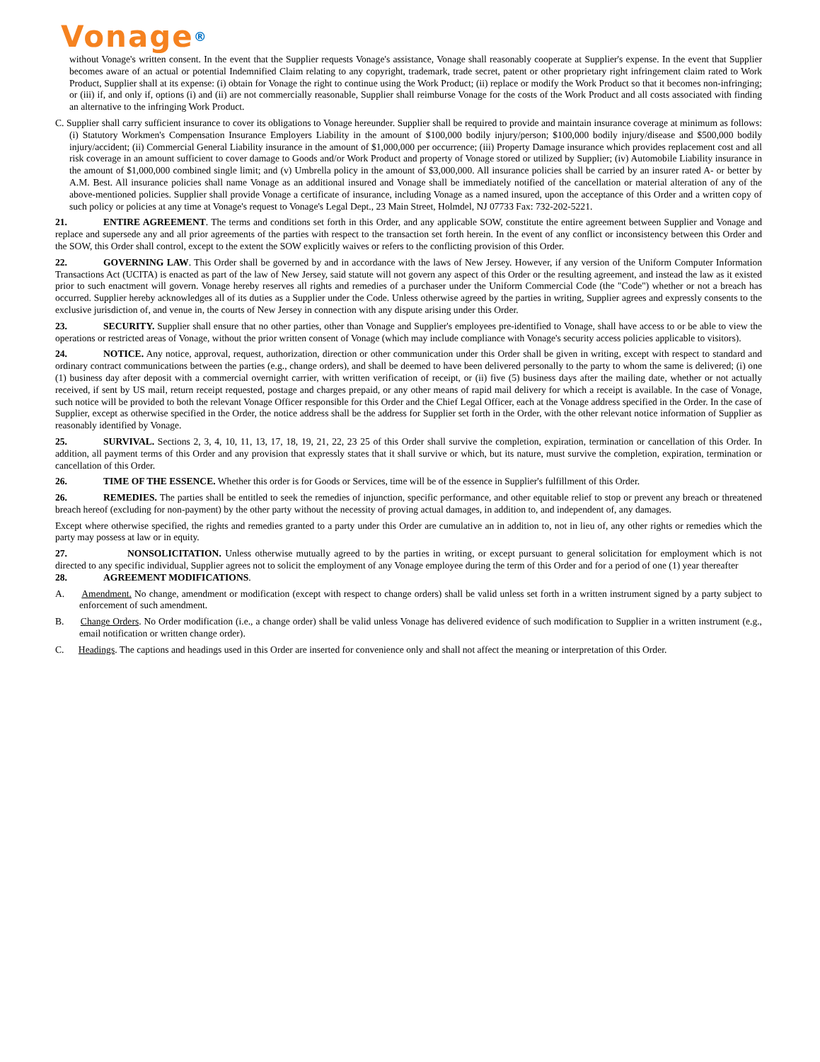Vonage®
without Vonage's written consent. In the event that the Supplier requests Vonage's assistance, Vonage shall reasonably cooperate at Supplier's expense. In the event that Supplier becomes aware of an actual or potential Indemnified Claim relating to any copyright, trademark, trade secret, patent or other proprietary right infringement claim rated to Work Product, Supplier shall at its expense: (i) obtain for Vonage the right to continue using the Work Product; (ii) replace or modify the Work Product so that it becomes non-infringing; or (iii) if, and only if, options (i) and (ii) are not commercially reasonable, Supplier shall reimburse Vonage for the costs of the Work Product and all costs associated with finding an alternative to the infringing Work Product.
C. Supplier shall carry sufficient insurance to cover its obligations to Vonage hereunder. Supplier shall be required to provide and maintain insurance coverage at minimum as follows: (i) Statutory Workmen's Compensation Insurance Employers Liability in the amount of $100,000 bodily injury/person; $100,000 bodily injury/disease and $500,000 bodily injury/accident; (ii) Commercial General Liability insurance in the amount of $1,000,000 per occurrence; (iii) Property Damage insurance which provides replacement cost and all risk coverage in an amount sufficient to cover damage to Goods and/or Work Product and property of Vonage stored or utilized by Supplier; (iv) Automobile Liability insurance in the amount of $1,000,000 combined single limit; and (v) Umbrella policy in the amount of $3,000,000. All insurance policies shall be carried by an insurer rated A- or better by A.M. Best. All insurance policies shall name Vonage as an additional insured and Vonage shall be immediately notified of the cancellation or material alteration of any of the above-mentioned policies. Supplier shall provide Vonage a certificate of insurance, including Vonage as a named insured, upon the acceptance of this Order and a written copy of such policy or policies at any time at Vonage's request to Vonage's Legal Dept., 23 Main Street, Holmdel, NJ 07733 Fax: 732-202-5221.
21. ENTIRE AGREEMENT. The terms and conditions set forth in this Order, and any applicable SOW, constitute the entire agreement between Supplier and Vonage and replace and supersede any and all prior agreements of the parties with respect to the transaction set forth herein. In the event of any conflict or inconsistency between this Order and the SOW, this Order shall control, except to the extent the SOW explicitly waives or refers to the conflicting provision of this Order.
22. GOVERNING LAW. This Order shall be governed by and in accordance with the laws of New Jersey. However, if any version of the Uniform Computer Information Transactions Act (UCITA) is enacted as part of the law of New Jersey, said statute will not govern any aspect of this Order or the resulting agreement, and instead the law as it existed prior to such enactment will govern. Vonage hereby reserves all rights and remedies of a purchaser under the Uniform Commercial Code (the "Code") whether or not a breach has occurred. Supplier hereby acknowledges all of its duties as a Supplier under the Code. Unless otherwise agreed by the parties in writing, Supplier agrees and expressly consents to the exclusive jurisdiction of, and venue in, the courts of New Jersey in connection with any dispute arising under this Order.
23. SECURITY. Supplier shall ensure that no other parties, other than Vonage and Supplier's employees pre-identified to Vonage, shall have access to or be able to view the operations or restricted areas of Vonage, without the prior written consent of Vonage (which may include compliance with Vonage's security access policies applicable to visitors).
24. NOTICE. Any notice, approval, request, authorization, direction or other communication under this Order shall be given in writing, except with respect to standard and ordinary contract communications between the parties (e.g., change orders), and shall be deemed to have been delivered personally to the party to whom the same is delivered; (i) one (1) business day after deposit with a commercial overnight carrier, with written verification of receipt, or (ii) five (5) business days after the mailing date, whether or not actually received, if sent by US mail, return receipt requested, postage and charges prepaid, or any other means of rapid mail delivery for which a receipt is available. In the case of Vonage, such notice will be provided to both the relevant Vonage Officer responsible for this Order and the Chief Legal Officer, each at the Vonage address specified in the Order. In the case of Supplier, except as otherwise specified in the Order, the notice address shall be the address for Supplier set forth in the Order, with the other relevant notice information of Supplier as reasonably identified by Vonage.
25. SURVIVAL. Sections 2, 3, 4, 10, 11, 13, 17, 18, 19, 21, 22, 23 25 of this Order shall survive the completion, expiration, termination or cancellation of this Order. In addition, all payment terms of this Order and any provision that expressly states that it shall survive or which, but its nature, must survive the completion, expiration, termination or cancellation of this Order.
26. TIME OF THE ESSENCE. Whether this order is for Goods or Services, time will be of the essence in Supplier's fulfillment of this Order.
26. REMEDIES. The parties shall be entitled to seek the remedies of injunction, specific performance, and other equitable relief to stop or prevent any breach or threatened breach hereof (excluding for non-payment) by the other party without the necessity of proving actual damages, in addition to, and independent of, any damages.
Except where otherwise specified, the rights and remedies granted to a party under this Order are cumulative an in addition to, not in lieu of, any other rights or remedies which the party may possess at law or in equity.
27. NONSOLICITATION. Unless otherwise mutually agreed to by the parties in writing, or except pursuant to general solicitation for employment which is not directed to any specific individual, Supplier agrees not to solicit the employment of any Vonage employee during the term of this Order and for a period of one (1) year thereafter
28. AGREEMENT MODIFICATIONS.
A. Amendment. No change, amendment or modification (except with respect to change orders) shall be valid unless set forth in a written instrument signed by a party subject to enforcement of such amendment.
B. Change Orders. No Order modification (i.e., a change order) shall be valid unless Vonage has delivered evidence of such modification to Supplier in a written instrument (e.g., email notification or written change order).
C. Headings. The captions and headings used in this Order are inserted for convenience only and shall not affect the meaning or interpretation of this Order.